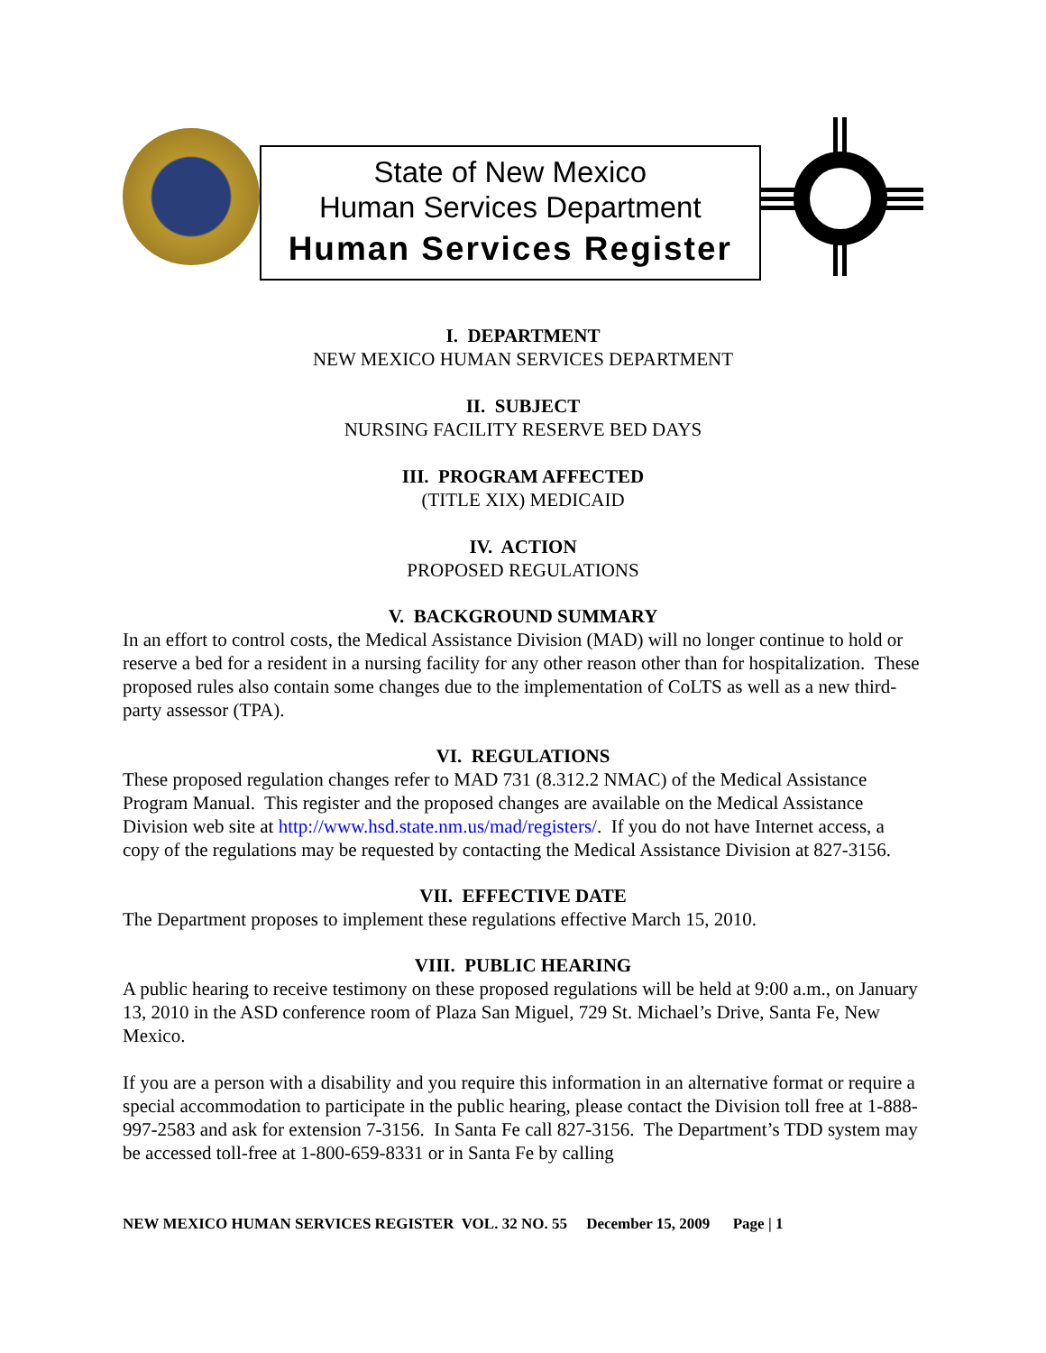State of New Mexico
Human Services Department
Human Services Register
I. DEPARTMENT
NEW MEXICO HUMAN SERVICES DEPARTMENT
II. SUBJECT
NURSING FACILITY RESERVE BED DAYS
III. PROGRAM AFFECTED
(TITLE XIX) MEDICAID
IV. ACTION
PROPOSED REGULATIONS
V. BACKGROUND SUMMARY
In an effort to control costs, the Medical Assistance Division (MAD) will no longer continue to hold or reserve a bed for a resident in a nursing facility for any other reason other than for hospitalization. These proposed rules also contain some changes due to the implementation of CoLTS as well as a new third-party assessor (TPA).
VI. REGULATIONS
These proposed regulation changes refer to MAD 731 (8.312.2 NMAC) of the Medical Assistance Program Manual. This register and the proposed changes are available on the Medical Assistance Division web site at http://www.hsd.state.nm.us/mad/registers/. If you do not have Internet access, a copy of the regulations may be requested by contacting the Medical Assistance Division at 827-3156.
VII. EFFECTIVE DATE
The Department proposes to implement these regulations effective March 15, 2010.
VIII. PUBLIC HEARING
A public hearing to receive testimony on these proposed regulations will be held at 9:00 a.m., on January 13, 2010 in the ASD conference room of Plaza San Miguel, 729 St. Michael’s Drive, Santa Fe, New Mexico.
If you are a person with a disability and you require this information in an alternative format or require a special accommodation to participate in the public hearing, please contact the Division toll free at 1-888-997-2583 and ask for extension 7-3156. In Santa Fe call 827-3156. The Department’s TDD system may be accessed toll-free at 1-800-659-8331 or in Santa Fe by calling
NEW MEXICO HUMAN SERVICES REGISTER VOL. 32 NO. 55 December 15, 2009 Page | 1